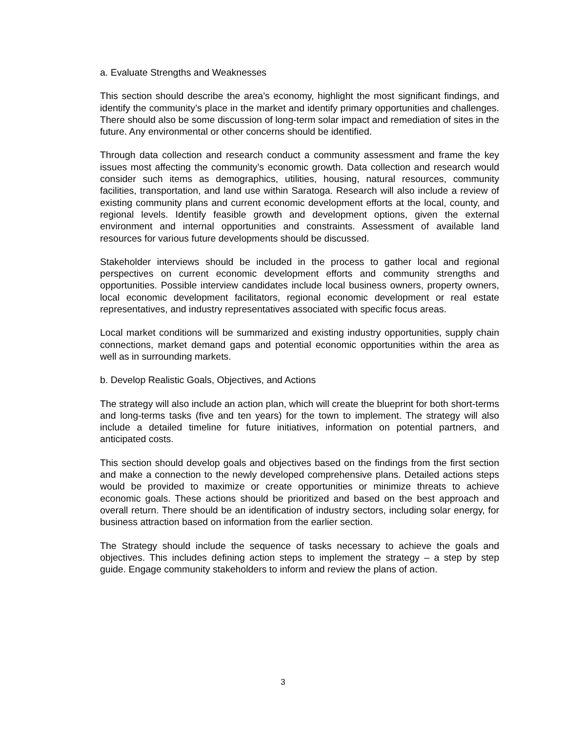a. Evaluate Strengths and Weaknesses
This section should describe the area’s economy, highlight the most significant findings, and identify the community’s place in the market and identify primary opportunities and challenges. There should also be some discussion of long-term solar impact and remediation of sites in the future. Any environmental or other concerns should be identified.
Through data collection and research conduct a community assessment and frame the key issues most affecting the community’s economic growth. Data collection and research would consider such items as demographics, utilities, housing, natural resources, community facilities, transportation, and land use within Saratoga. Research will also include a review of existing community plans and current economic development efforts at the local, county, and regional levels. Identify feasible growth and development options, given the external environment and internal opportunities and constraints. Assessment of available land resources for various future developments should be discussed.
Stakeholder interviews should be included in the process to gather local and regional perspectives on current economic development efforts and community strengths and opportunities. Possible interview candidates include local business owners, property owners, local economic development facilitators, regional economic development or real estate representatives, and industry representatives associated with specific focus areas.
Local market conditions will be summarized and existing industry opportunities, supply chain connections, market demand gaps and potential economic opportunities within the area as well as in surrounding markets.
b. Develop Realistic Goals, Objectives, and Actions
The strategy will also include an action plan, which will create the blueprint for both short-terms and long-terms tasks (five and ten years) for the town to implement. The strategy will also include a detailed timeline for future initiatives, information on potential partners, and anticipated costs.
This section should develop goals and objectives based on the findings from the first section and make a connection to the newly developed comprehensive plans. Detailed actions steps would be provided to maximize or create opportunities or minimize threats to achieve economic goals. These actions should be prioritized and based on the best approach and overall return. There should be an identification of industry sectors, including solar energy, for business attraction based on information from the earlier section.
The Strategy should include the sequence of tasks necessary to achieve the goals and objectives. This includes defining action steps to implement the strategy – a step by step guide. Engage community stakeholders to inform and review the plans of action.
3